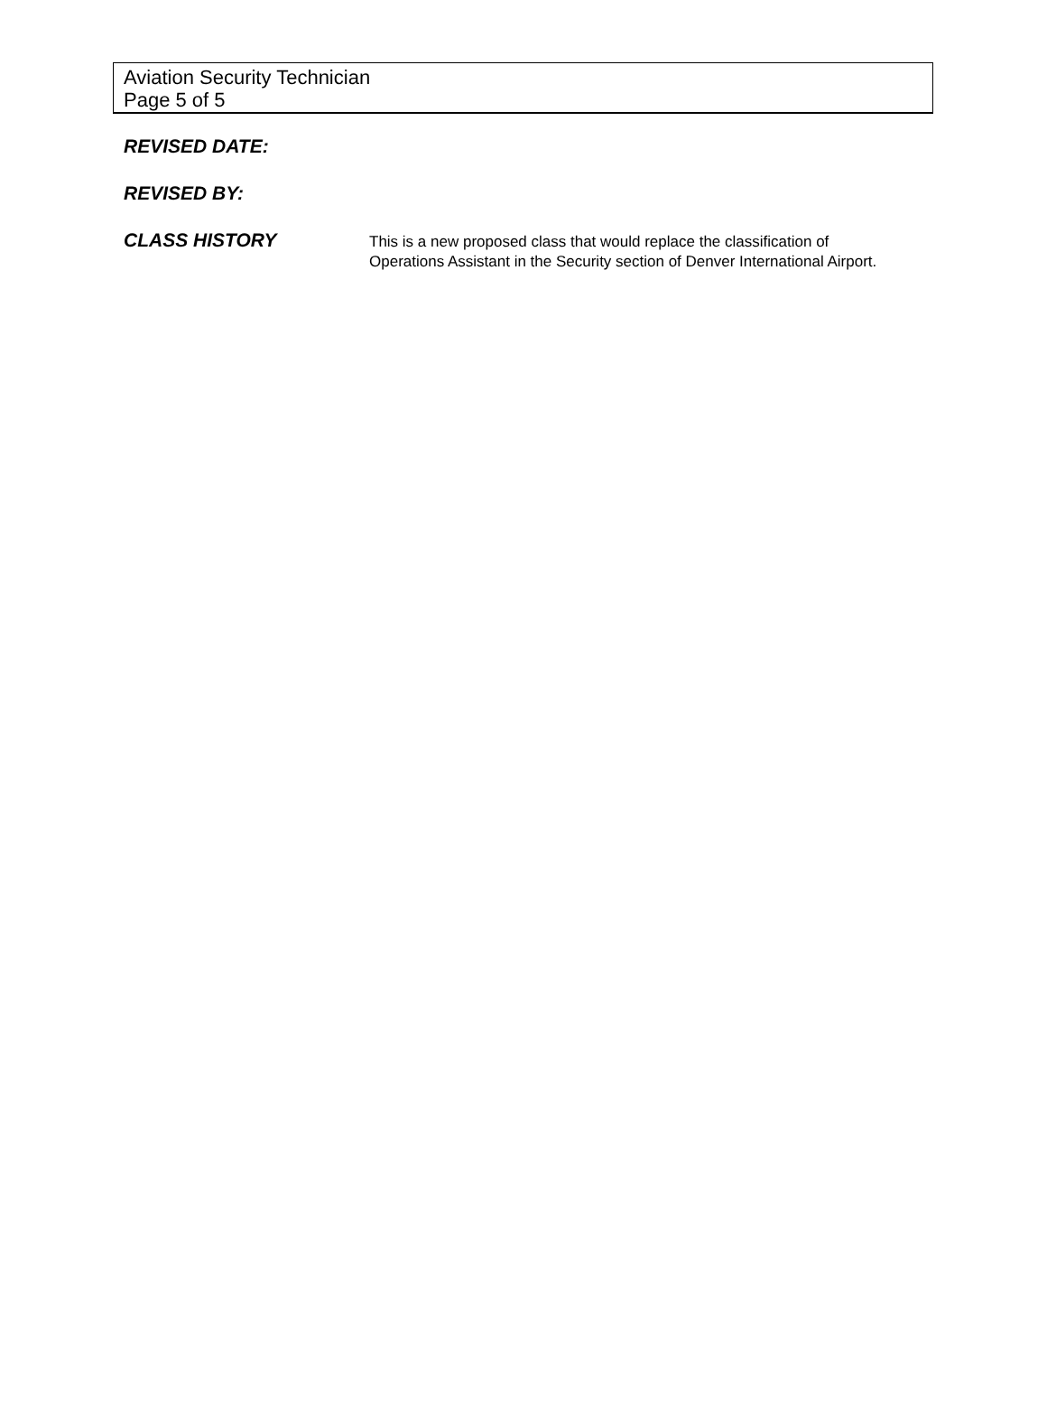Aviation Security Technician
Page 5 of 5
REVISED DATE:
REVISED BY:
CLASS HISTORY
This is a new proposed class that would replace the classification of Operations Assistant in the Security section of Denver International Airport.